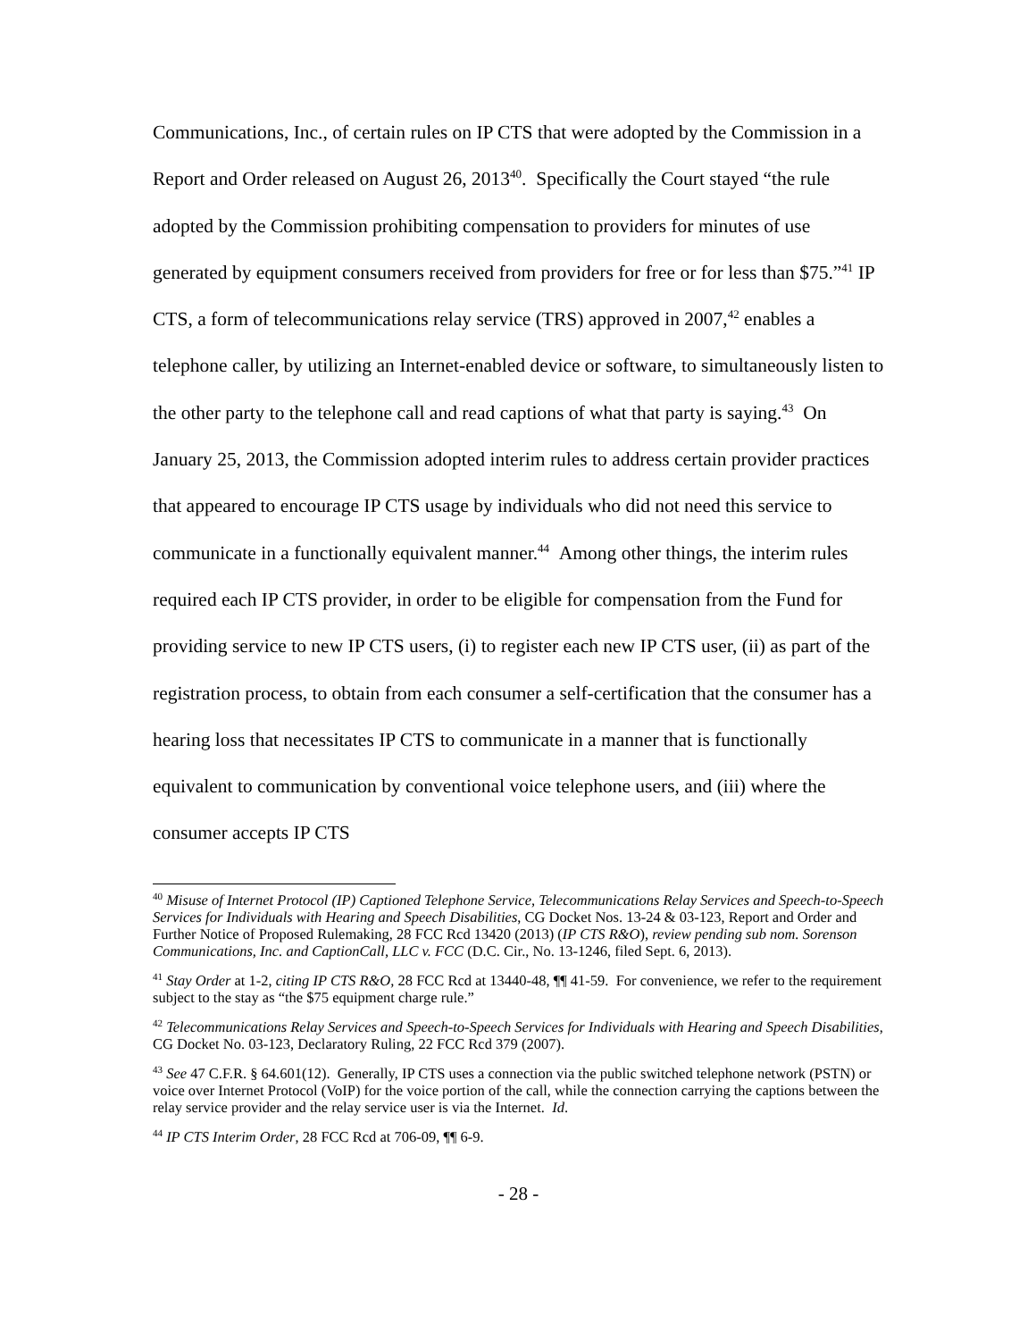Communications, Inc., of certain rules on IP CTS that were adopted by the Commission in a Report and Order released on August 26, 2013<sup>40</sup>. Specifically the Court stayed “the rule adopted by the Commission prohibiting compensation to providers for minutes of use generated by equipment consumers received from providers for free or for less than $75.”<sup>41</sup> IP CTS, a form of telecommunications relay service (TRS) approved in 2007,<sup>42</sup> enables a telephone caller, by utilizing an Internet-enabled device or software, to simultaneously listen to the other party to the telephone call and read captions of what that party is saying.<sup>43</sup> On January 25, 2013, the Commission adopted interim rules to address certain provider practices that appeared to encourage IP CTS usage by individuals who did not need this service to communicate in a functionally equivalent manner.<sup>44</sup> Among other things, the interim rules required each IP CTS provider, in order to be eligible for compensation from the Fund for providing service to new IP CTS users, (i) to register each new IP CTS user, (ii) as part of the registration process, to obtain from each consumer a self-certification that the consumer has a hearing loss that necessitates IP CTS to communicate in a manner that is functionally equivalent to communication by conventional voice telephone users, and (iii) where the consumer accepts IP CTS
<sup>40</sup> Misuse of Internet Protocol (IP) Captioned Telephone Service, Telecommunications Relay Services and Speech-to-Speech Services for Individuals with Hearing and Speech Disabilities, CG Docket Nos. 13-24 & 03-123, Report and Order and Further Notice of Proposed Rulemaking, 28 FCC Rcd 13420 (2013) (IP CTS R&O), review pending sub nom. Sorenson Communications, Inc. and CaptionCall, LLC v. FCC (D.C. Cir., No. 13-1246, filed Sept. 6, 2013).
<sup>41</sup> Stay Order at 1-2, citing IP CTS R&O, 28 FCC Rcd at 13440-48, ¶¶ 41-59. For convenience, we refer to the requirement subject to the stay as “the $75 equipment charge rule.”
<sup>42</sup> Telecommunications Relay Services and Speech-to-Speech Services for Individuals with Hearing and Speech Disabilities, CG Docket No. 03-123, Declaratory Ruling, 22 FCC Rcd 379 (2007).
<sup>43</sup> See 47 C.F.R. § 64.601(12). Generally, IP CTS uses a connection via the public switched telephone network (PSTN) or voice over Internet Protocol (VoIP) for the voice portion of the call, while the connection carrying the captions between the relay service provider and the relay service user is via the Internet. Id.
<sup>44</sup> IP CTS Interim Order, 28 FCC Rcd at 706-09, ¶¶ 6-9.
- 28 -